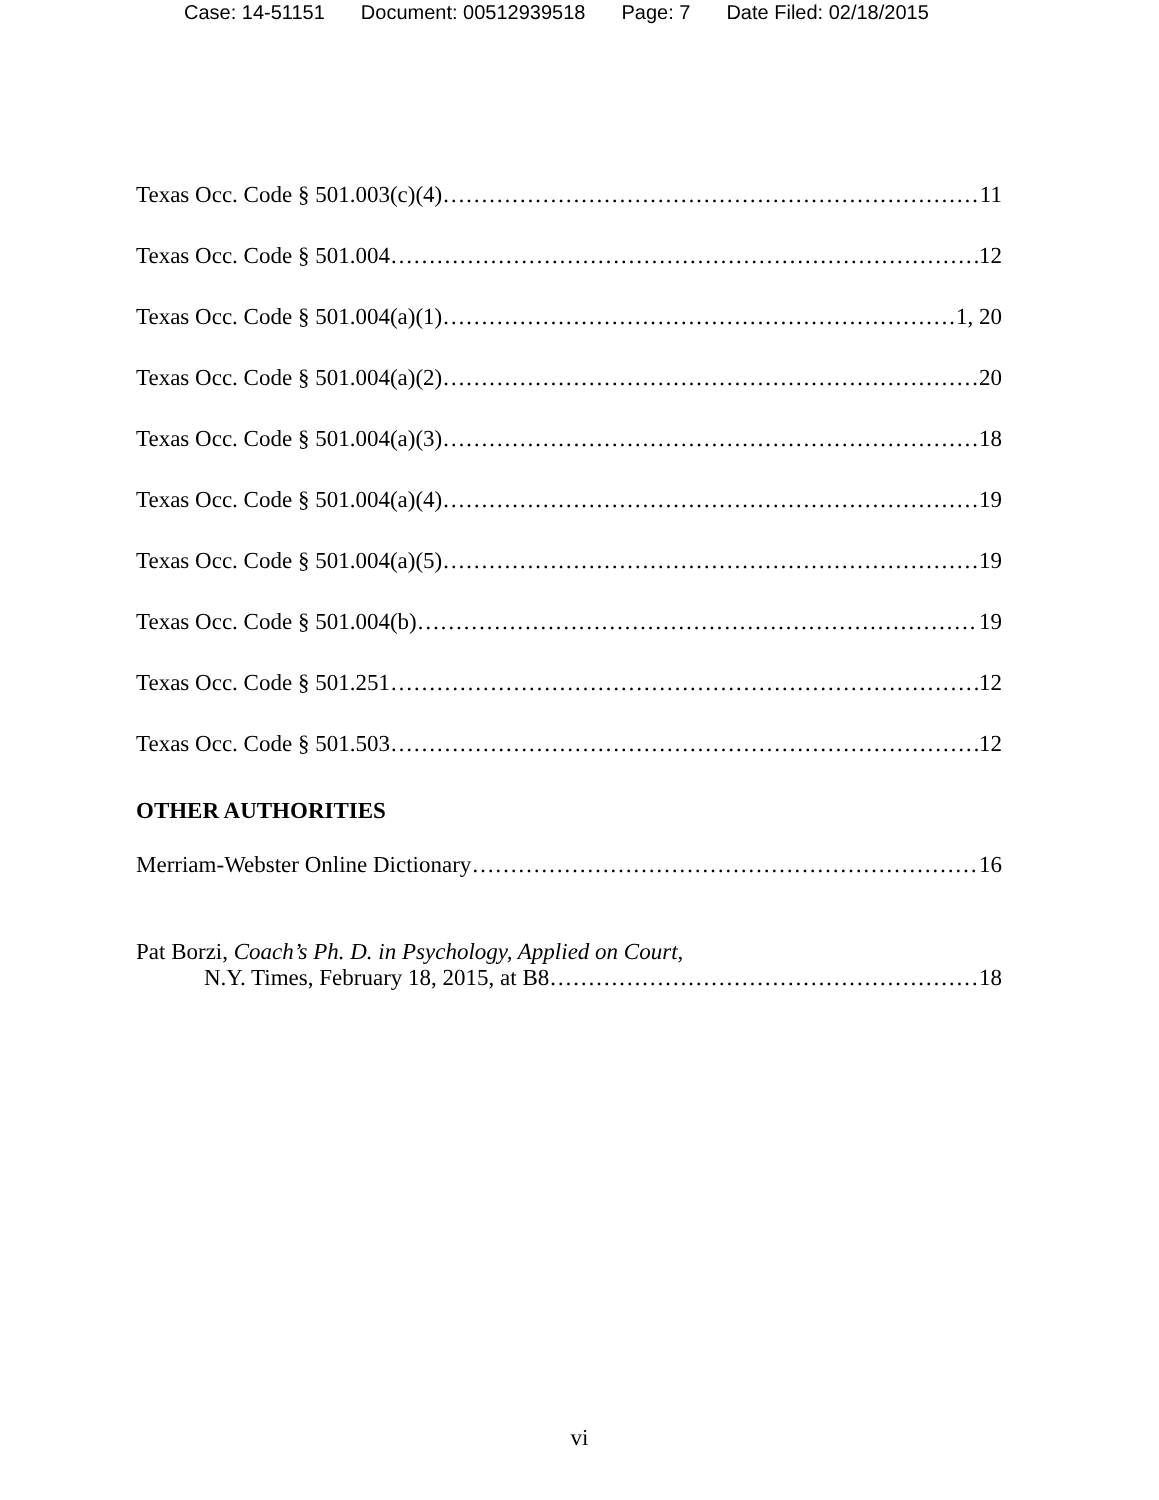Case: 14-51151 Document: 00512939518 Page: 7 Date Filed: 02/18/2015
Texas Occ. Code § 501.003(c)(4) 11
Texas Occ. Code § 501.004 12
Texas Occ. Code § 501.004(a)(1) 1, 20
Texas Occ. Code § 501.004(a)(2) 20
Texas Occ. Code § 501.004(a)(3) 18
Texas Occ. Code § 501.004(a)(4) 19
Texas Occ. Code § 501.004(a)(5) 19
Texas Occ. Code § 501.004(b) 19
Texas Occ. Code § 501.251 12
Texas Occ. Code § 501.503 12
OTHER AUTHORITIES
Merriam-Webster Online Dictionary 16
Pat Borzi, Coach’s Ph. D. in Psychology, Applied on Court,
N.Y. Times, February 18, 2015, at B8 18
vi